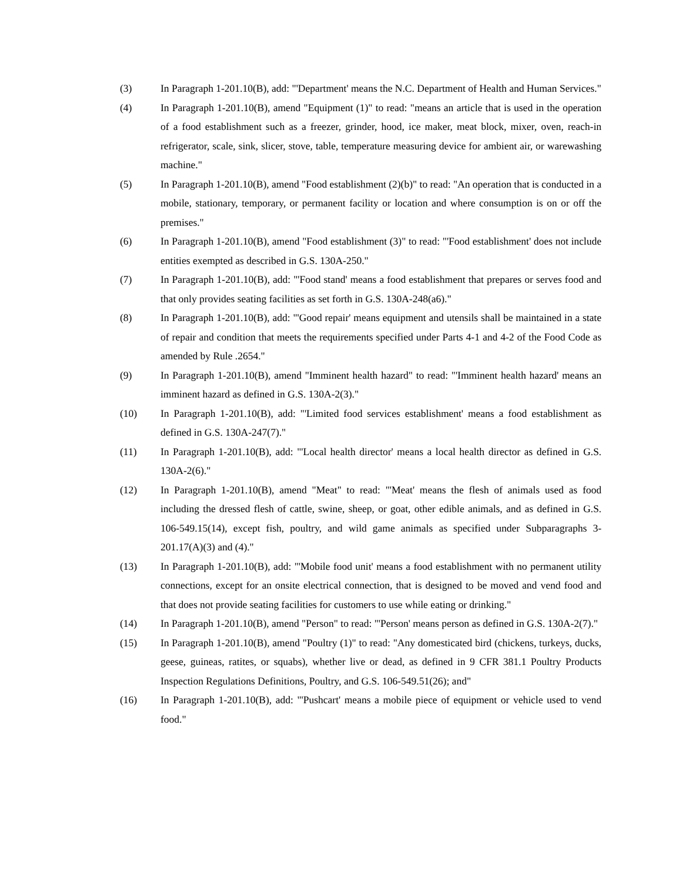(3) In Paragraph 1-201.10(B), add: "'Department' means the N.C. Department of Health and Human Services."
(4) In Paragraph 1-201.10(B), amend "Equipment (1)" to read: "means an article that is used in the operation of a food establishment such as a freezer, grinder, hood, ice maker, meat block, mixer, oven, reach-in refrigerator, scale, sink, slicer, stove, table, temperature measuring device for ambient air, or warewashing machine."
(5) In Paragraph 1-201.10(B), amend "Food establishment (2)(b)" to read: "An operation that is conducted in a mobile, stationary, temporary, or permanent facility or location and where consumption is on or off the premises."
(6) In Paragraph 1-201.10(B), amend "Food establishment (3)" to read: "'Food establishment' does not include entities exempted as described in G.S. 130A-250."
(7) In Paragraph 1-201.10(B), add: "'Food stand' means a food establishment that prepares or serves food and that only provides seating facilities as set forth in G.S. 130A-248(a6)."
(8) In Paragraph 1-201.10(B), add: "'Good repair' means equipment and utensils shall be maintained in a state of repair and condition that meets the requirements specified under Parts 4-1 and 4-2 of the Food Code as amended by Rule .2654."
(9) In Paragraph 1-201.10(B), amend "Imminent health hazard" to read: "'Imminent health hazard' means an imminent hazard as defined in G.S. 130A-2(3)."
(10) In Paragraph 1-201.10(B), add: "'Limited food services establishment' means a food establishment as defined in G.S. 130A-247(7)."
(11) In Paragraph 1-201.10(B), add: "'Local health director' means a local health director as defined in G.S. 130A-2(6)."
(12) In Paragraph 1-201.10(B), amend "Meat" to read: "'Meat' means the flesh of animals used as food including the dressed flesh of cattle, swine, sheep, or goat, other edible animals, and as defined in G.S. 106-549.15(14), except fish, poultry, and wild game animals as specified under Subparagraphs 3-201.17(A)(3) and (4)."
(13) In Paragraph 1-201.10(B), add: "'Mobile food unit' means a food establishment with no permanent utility connections, except for an onsite electrical connection, that is designed to be moved and vend food and that does not provide seating facilities for customers to use while eating or drinking."
(14) In Paragraph 1-201.10(B), amend "Person" to read: "'Person' means person as defined in G.S. 130A-2(7)."
(15) In Paragraph 1-201.10(B), amend "Poultry (1)" to read: "Any domesticated bird (chickens, turkeys, ducks, geese, guineas, ratites, or squabs), whether live or dead, as defined in 9 CFR 381.1 Poultry Products Inspection Regulations Definitions, Poultry, and G.S. 106-549.51(26); and"
(16) In Paragraph 1-201.10(B), add: "'Pushcart' means a mobile piece of equipment or vehicle used to vend food."